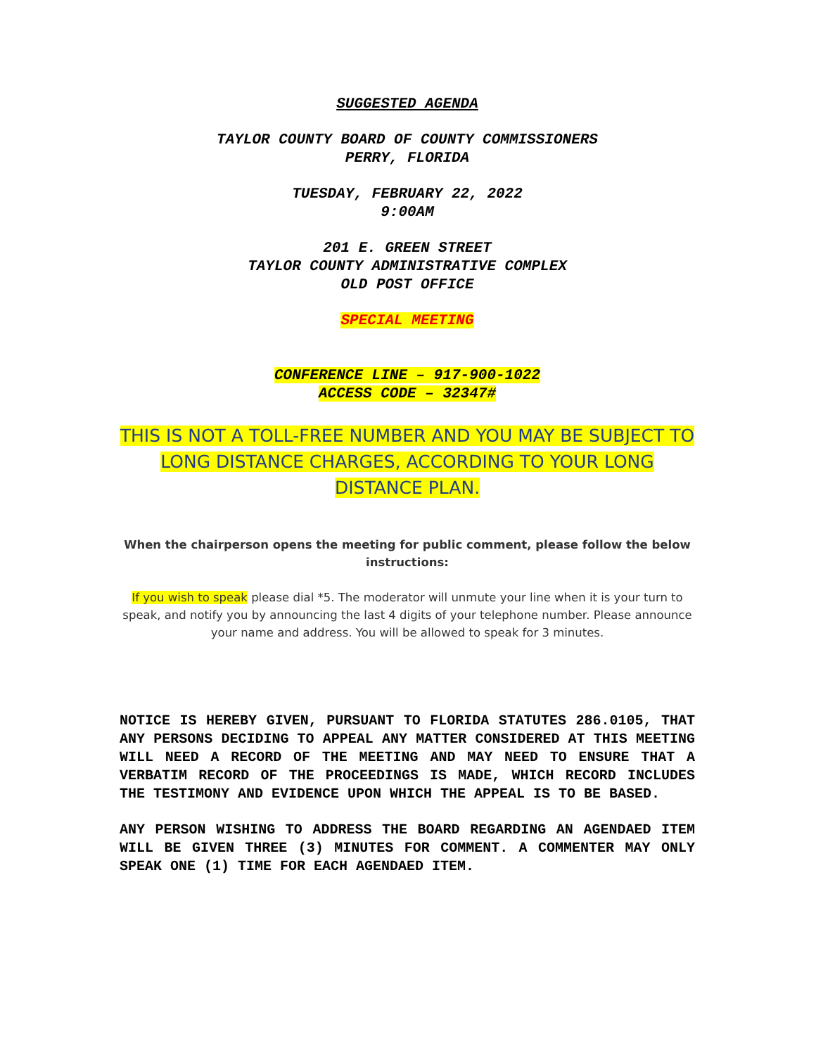SUGGESTED AGENDA
TAYLOR COUNTY BOARD OF COUNTY COMMISSIONERS
PERRY, FLORIDA
TUESDAY, FEBRUARY 22, 2022
9:00AM
201 E. GREEN STREET
TAYLOR COUNTY ADMINISTRATIVE COMPLEX
OLD POST OFFICE
SPECIAL MEETING
CONFERENCE LINE – 917-900-1022
ACCESS CODE – 32347#
THIS IS NOT A TOLL-FREE NUMBER AND YOU MAY BE SUBJECT TO LONG DISTANCE CHARGES, ACCORDING TO YOUR LONG DISTANCE PLAN.
When the chairperson opens the meeting for public comment, please follow the below instructions:
If you wish to speak please dial *5. The moderator will unmute your line when it is your turn to speak, and notify you by announcing the last 4 digits of your telephone number. Please announce your name and address. You will be allowed to speak for 3 minutes.
NOTICE IS HEREBY GIVEN, PURSUANT TO FLORIDA STATUTES 286.0105, THAT ANY PERSONS DECIDING TO APPEAL ANY MATTER CONSIDERED AT THIS MEETING WILL NEED A RECORD OF THE MEETING AND MAY NEED TO ENSURE THAT A VERBATIM RECORD OF THE PROCEEDINGS IS MADE, WHICH RECORD INCLUDES THE TESTIMONY AND EVIDENCE UPON WHICH THE APPEAL IS TO BE BASED.
ANY PERSON WISHING TO ADDRESS THE BOARD REGARDING AN AGENDAED ITEM WILL BE GIVEN THREE (3) MINUTES FOR COMMENT. A COMMENTER MAY ONLY SPEAK ONE (1) TIME FOR EACH AGENDAED ITEM.